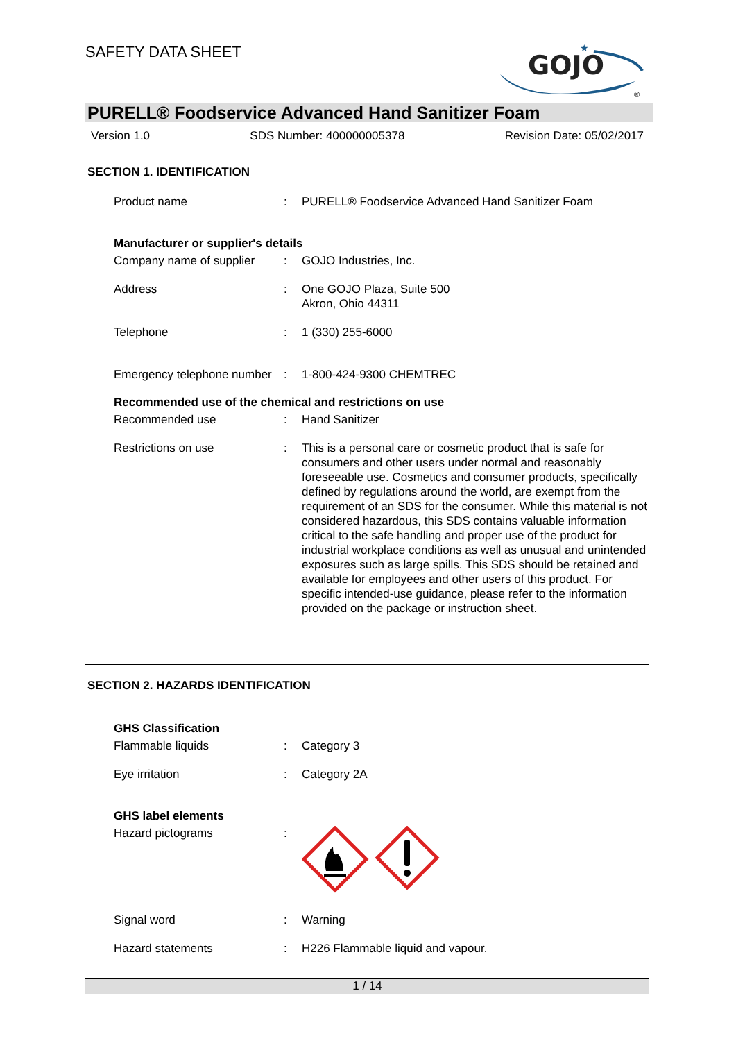SAFETY DATA SHEET
GOJO
★
®
PURELL® Foodservice Advanced Hand Sanitizer Foam
Version 1.0 SDS Number: 400000005378 Revision Date: 05/02/2017
SECTION 1. IDENTIFICATION
Product name : PURELL® Foodservice Advanced Hand Sanitizer Foam
Manufacturer or supplier's details
Company name of supplier : GOJO Industries, Inc.
Address : One GOJO Plaza, Suite 500
Akron, Ohio 44311
Telephone : 1 (330) 255-6000
Emergency telephone number
: 1-800-424-9300 CHEMTREC
Recommended use of the chemical and restrictions on use
Recommended use : Hand Sanitizer
Restrictions on use : This is a personal care or cosmetic product that is safe for consumers and other users under normal and reasonably foreseeable use. Cosmetics and consumer products, specifically defined by regulations around the world, are exempt from the requirement of an SDS for the consumer. While this material is not considered hazardous, this SDS contains valuable information critical to the safe handling and proper use of the product for industrial workplace conditions as well as unusual and unintended exposures such as large spills. This SDS should be retained and available for employees and other users of this product. For specific intended-use guidance, please refer to the information provided on the package or instruction sheet.
SECTION 2. HAZARDS IDENTIFICATION
GHS Classification
Flammable liquids : Category 3
Eye irritation : Category 2A
GHS label elements
Hazard pictograms :
Signal word : Warning
Hazard statements : H226 Flammable liquid and vapour.
1 / 14